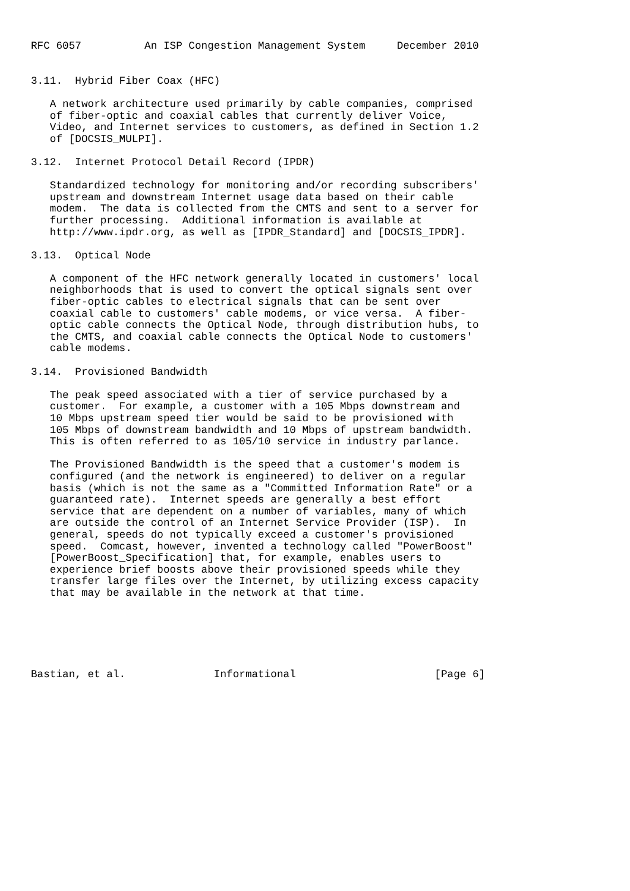RFC 6057          An ISP Congestion Management System     December 2010


3.11.  Hybrid Fiber Coax (HFC)

   A network architecture used primarily by cable companies, comprised
   of fiber-optic and coaxial cables that currently deliver Voice,
   Video, and Internet services to customers, as defined in Section 1.2
   of [DOCSIS_MULPI].

3.12.  Internet Protocol Detail Record (IPDR)

   Standardized technology for monitoring and/or recording subscribers'
   upstream and downstream Internet usage data based on their cable
   modem.  The data is collected from the CMTS and sent to a server for
   further processing.  Additional information is available at
   http://www.ipdr.org, as well as [IPDR_Standard] and [DOCSIS_IPDR].

3.13.  Optical Node

   A component of the HFC network generally located in customers' local
   neighborhoods that is used to convert the optical signals sent over
   fiber-optic cables to electrical signals that can be sent over
   coaxial cable to customers' cable modems, or vice versa.  A fiber-
   optic cable connects the Optical Node, through distribution hubs, to
   the CMTS, and coaxial cable connects the Optical Node to customers'
   cable modems.

3.14.  Provisioned Bandwidth

   The peak speed associated with a tier of service purchased by a
   customer.  For example, a customer with a 105 Mbps downstream and
   10 Mbps upstream speed tier would be said to be provisioned with
   105 Mbps of downstream bandwidth and 10 Mbps of upstream bandwidth.
   This is often referred to as 105/10 service in industry parlance.

   The Provisioned Bandwidth is the speed that a customer's modem is
   configured (and the network is engineered) to deliver on a regular
   basis (which is not the same as a "Committed Information Rate" or a
   guaranteed rate).  Internet speeds are generally a best effort
   service that are dependent on a number of variables, many of which
   are outside the control of an Internet Service Provider (ISP).  In
   general, speeds do not typically exceed a customer's provisioned
   speed.  Comcast, however, invented a technology called "PowerBoost"
   [PowerBoost_Specification] that, for example, enables users to
   experience brief boosts above their provisioned speeds while they
   transfer large files over the Internet, by utilizing excess capacity
   that may be available in the network at that time.






Bastian, et al.              Informational                      [Page 6]